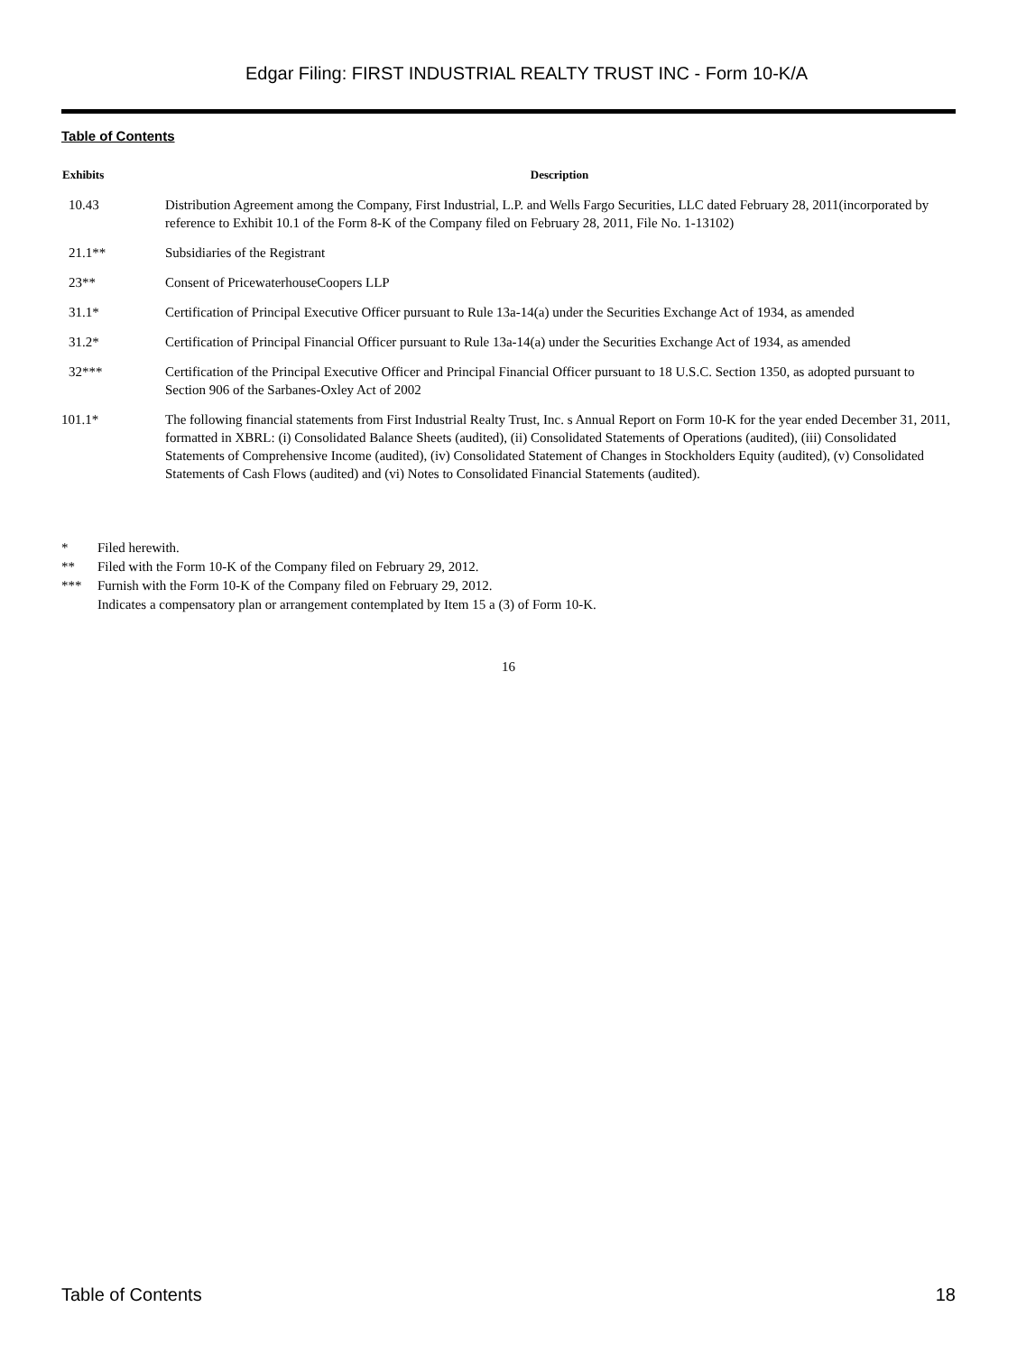Edgar Filing: FIRST INDUSTRIAL REALTY TRUST INC - Form 10-K/A
Table of Contents
| Exhibits | Description |
| --- | --- |
| 10.43 | Distribution Agreement among the Company, First Industrial, L.P. and Wells Fargo Securities, LLC dated February 28, 2011(incorporated by reference to Exhibit 10.1 of the Form 8-K of the Company filed on February 28, 2011, File No. 1-13102) |
| 21.1** | Subsidiaries of the Registrant |
| 23** | Consent of PricewaterhouseCoopers LLP |
| 31.1* | Certification of Principal Executive Officer pursuant to Rule 13a-14(a) under the Securities Exchange Act of 1934, as amended |
| 31.2* | Certification of Principal Financial Officer pursuant to Rule 13a-14(a) under the Securities Exchange Act of 1934, as amended |
| 32*** | Certification of the Principal Executive Officer and Principal Financial Officer pursuant to 18 U.S.C. Section 1350, as adopted pursuant to Section 906 of the Sarbanes-Oxley Act of 2002 |
| 101.1* | The following financial statements from First Industrial Realty Trust, Inc. s Annual Report on Form 10-K for the year ended December 31, 2011, formatted in XBRL: (i) Consolidated Balance Sheets (audited), (ii) Consolidated Statements of Operations (audited), (iii) Consolidated Statements of Comprehensive Income (audited), (iv) Consolidated Statement of Changes in Stockholders Equity (audited), (v) Consolidated Statements of Cash Flows (audited) and (vi) Notes to Consolidated Financial Statements (audited). |
* Filed herewith.
** Filed with the Form 10-K of the Company filed on February 29, 2012.
*** Furnish with the Form 10-K of the Company filed on February 29, 2012.
Indicates a compensatory plan or arrangement contemplated by Item 15 a (3) of Form 10-K.
16
Table of Contents 18